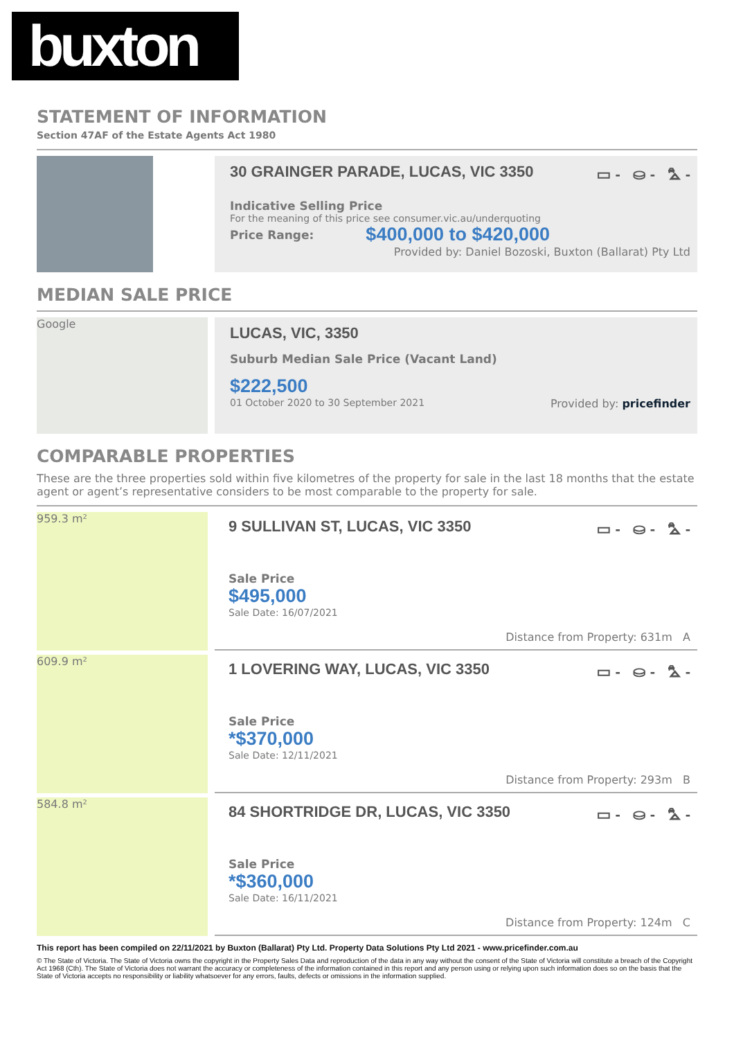buxton
STATEMENT OF INFORMATION
Section 47AF of the Estate Agents Act 1980
30 GRAINGER PARADE, LUCAS, VIC 3350 ▭ - ⛀ - ⛍ -
Indicative Selling Price
For the meaning of this price see consumer.vic.au/underquoting
Price Range: $400,000 to $420,000
Provided by: Daniel Bozoski, Buxton (Ballarat) Pty Ltd
MEDIAN SALE PRICE
Google
LUCAS, VIC, 3350
Suburb Median Sale Price (Vacant Land)
$222,500
01 October 2020 to 30 September 2021 Provided by: pricefinder
COMPARABLE PROPERTIES
These are the three properties sold within five kilometres of the property for sale in the last 18 months that the estate agent or agent’s representative considers to be most comparable to the property for sale.
959.3 m²
9 SULLIVAN ST, LUCAS, VIC 3350 ▭ - ⛀ - ⛍ -
Sale Price
$495,000
Sale Date: 16/07/2021
Distance from Property: 631m A
609.9 m²
1 LOVERING WAY, LUCAS, VIC 3350 ▭ - ⛀ - ⛍ -
Sale Price
*$370,000
Sale Date: 12/11/2021
Distance from Property: 293m B
584.8 m²
84 SHORTRIDGE DR, LUCAS, VIC 3350 ▭ - ⛀ - ⛍ -
Sale Price
*$360,000
Sale Date: 16/11/2021
Distance from Property: 124m C
This report has been compiled on 22/11/2021 by Buxton (Ballarat) Pty Ltd. Property Data Solutions Pty Ltd 2021 - www.pricefinder.com.au
© The State of Victoria. The State of Victoria owns the copyright in the Property Sales Data and reproduction of the data in any way without the consent of the State of Victoria will constitute a breach of the Copyright Act 1968 (Cth). The State of Victoria does not warrant the accuracy or completeness of the information contained in this report and any person using or relying upon such information does so on the basis that the State of Victoria accepts no responsibility or liability whatsoever for any errors, faults, defects or omissions in the information supplied.